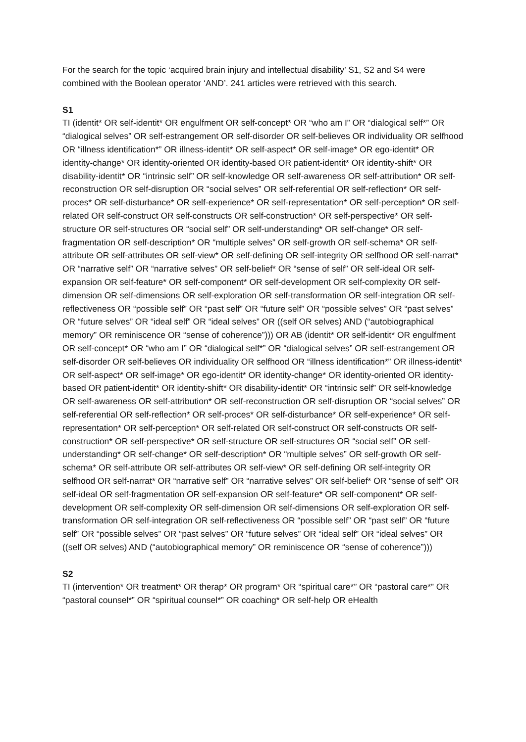For the search for the topic ‘acquired brain injury and intellectual disability’ S1, S2 and S4 were combined with the Boolean operator ‘AND’. 241 articles were retrieved with this search.
S1
TI (identit* OR self-identit* OR engulfment OR self-concept* OR “who am I” OR “dialogical self*” OR “dialogical selves” OR self-estrangement OR self-disorder OR self-believes OR individuality OR selfhood OR “illness identification*” OR illness-identit* OR self-aspect* OR self-image* OR ego-identit* OR identity-change* OR identity-oriented OR identity-based OR patient-identit* OR identity-shift* OR disability-identit* OR “intrinsic self” OR self-knowledge OR self-awareness OR self-attribution* OR self-reconstruction OR self-disruption OR “social selves” OR self-referential OR self-reflection* OR self-proces* OR self-disturbance* OR self-experience* OR self-representation* OR self-perception* OR self-related OR self-construct OR self-constructs OR self-construction* OR self-perspective* OR self-structure OR self-structures OR “social self” OR self-understanding* OR self-change* OR self-fragmentation OR self-description* OR “multiple selves” OR self-growth OR self-schema* OR self-attribute OR self-attributes OR self-view* OR self-defining OR self-integrity OR selfhood OR self-narrat* OR “narrative self” OR “narrative selves” OR self-belief* OR “sense of self” OR self-ideal OR self-expansion OR self-feature* OR self-component* OR self-development OR self-complexity OR self-dimension OR self-dimensions OR self-exploration OR self-transformation OR self-integration OR self-reflectiveness OR “possible self” OR “past self” OR “future self” OR “possible selves” OR “past selves” OR “future selves” OR “ideal self” OR “ideal selves” OR ((self OR selves) AND (“autobiographical memory” OR reminiscence OR “sense of coherence”))) OR AB (identit* OR self-identit* OR engulfment OR self-concept* OR “who am I” OR “dialogical self*” OR “dialogical selves” OR self-estrangement OR self-disorder OR self-believes OR individuality OR selfhood OR “illness identification*” OR illness-identit* OR self-aspect* OR self-image* OR ego-identit* OR identity-change* OR identity-oriented OR identity-based OR patient-identit* OR identity-shift* OR disability-identit* OR “intrinsic self” OR self-knowledge OR self-awareness OR self-attribution* OR self-reconstruction OR self-disruption OR “social selves” OR self-referential OR self-reflection* OR self-proces* OR self-disturbance* OR self-experience* OR self-representation* OR self-perception* OR self-related OR self-construct OR self-constructs OR self-construction* OR self-perspective* OR self-structure OR self-structures OR “social self” OR self-understanding* OR self-change* OR self-description* OR “multiple selves” OR self-growth OR self-schema* OR self-attribute OR self-attributes OR self-view* OR self-defining OR self-integrity OR selfhood OR self-narrat* OR “narrative self” OR “narrative selves” OR self-belief* OR “sense of self” OR self-ideal OR self-fragmentation OR self-expansion OR self-feature* OR self-component* OR self-development OR self-complexity OR self-dimension OR self-dimensions OR self-exploration OR self-transformation OR self-integration OR self-reflectiveness OR “possible self” OR “past self” OR “future self” OR “possible selves” OR “past selves” OR “future selves” OR “ideal self” OR “ideal selves” OR ((self OR selves) AND (“autobiographical memory” OR reminiscence OR “sense of coherence”)))
S2
TI (intervention* OR treatment* OR therap* OR program* OR “spiritual care*” OR “pastoral care*” OR “pastoral counsel*” OR “spiritual counsel*” OR coaching* OR self-help OR eHealth